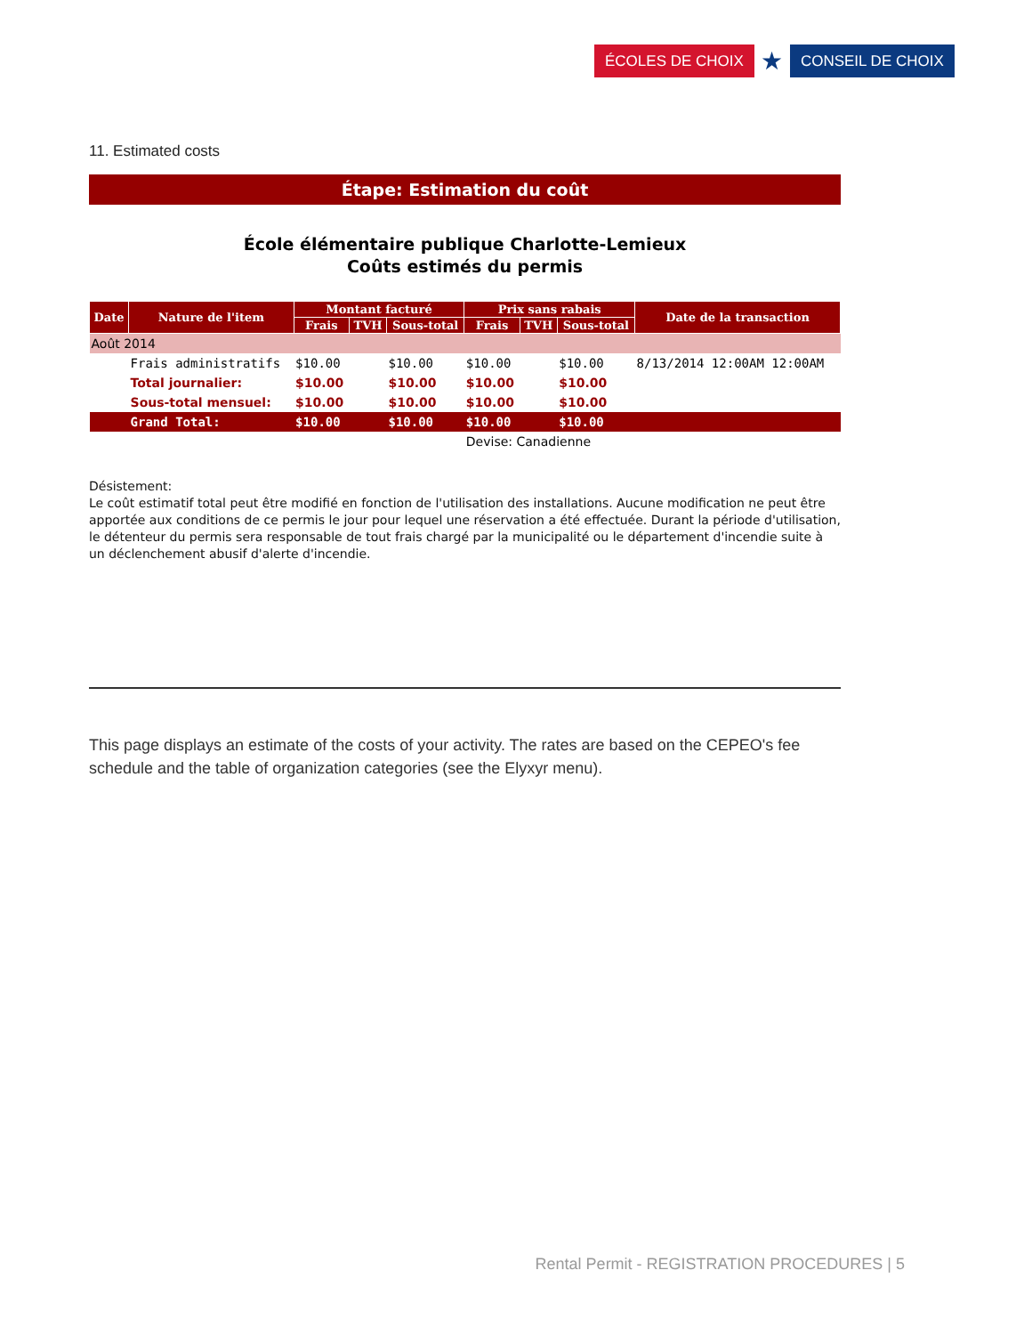ÉCOLES DE CHOIX ★ CONSEIL DE CHOIX
11. Estimated costs
Étape: Estimation du coût
École élémentaire publique Charlotte-Lemieux
Coûts estimés du permis
| Date | Nature de l'item | Montant facturé | | | Prix sans rabais | | | Date de la transaction |
| --- | --- | --- | --- | --- | --- | --- | --- | --- |
| | | Frais | TVH | Sous-total | Frais | TVH | Sous-total | |
| Août 2014 | | | | | | | | |
| | Frais administratifs | $10.00 | | $10.00 | $10.00 | | $10.00 | 8/13/2014 12:00AM 12:00AM |
| | Total journalier: | $10.00 | | $10.00 | $10.00 | | $10.00 | |
| | Sous-total mensuel: | $10.00 | | $10.00 | $10.00 | | $10.00 | |
| | Grand Total: | $10.00 | | $10.00 | $10.00 | | $10.00 | |
| | | | | | Devise: Canadienne | | | |
Désistement:
Le coût estimatif total peut être modifié en fonction de l'utilisation des installations. Aucune modification ne peut être apportée aux conditions de ce permis le jour pour lequel une réservation a été effectuée. Durant la période d'utilisation, le détenteur du permis sera responsable de tout frais chargé par la municipalité ou le département d'incendie suite à un déclenchement abusif d'alerte d'incendie.
This page displays an estimate of the costs of your activity. The rates are based on the CEPEO's fee schedule and the table of organization categories (see the Elyxyr menu).
Rental Permit - REGISTRATION PROCEDURES | 5